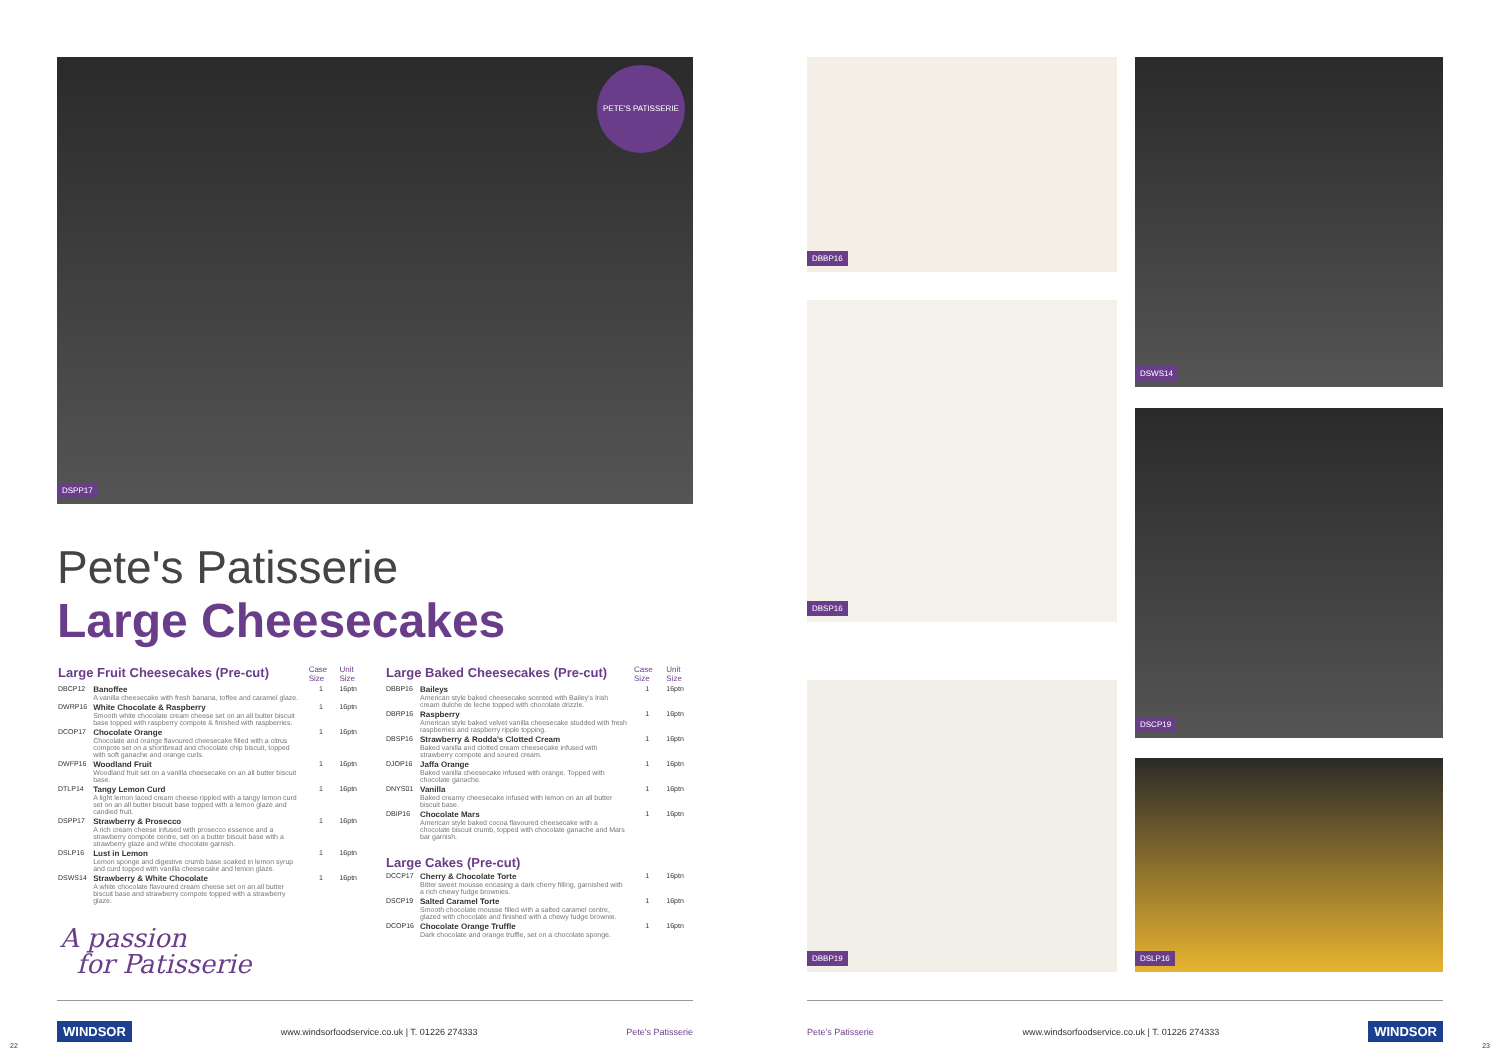DSPP17
PETE'S PATISSERIE
Pete's Patisserie
Large Cheesecakes
| Large Fruit Cheesecakes (Pre-cut) | | Case Size | Unit Size |
| --- | --- | --- | --- |
| DBCP12 | Banoffee A vanilla cheesecake with fresh banana, toffee and caramel glaze. | 1 | 16ptn |
| DWRP16 | White Chocolate & Raspberry Smooth white chocolate cream cheese set on an all butter biscuit base topped with raspberry compote & finished with raspberries. | 1 | 16ptn |
| DCOP17 | Chocolate Orange Chocolate and orange flavoured cheesecake filled with a citrus compote set on a shortbread and chocolate chip biscuit, topped with soft ganache and orange curls. | 1 | 16ptn |
| DWFP16 | Woodland Fruit Woodland fruit set on a vanilla cheesecake on an all butter biscuit base. | 1 | 16ptn |
| DTLP14 | Tangy Lemon Curd A light lemon laced cream cheese rippled with a tangy lemon curd set on an all butter biscuit base topped with a lemon glaze and candied fruit. | 1 | 16ptn |
| DSPP17 | Strawberry & Prosecco A rich cream cheese infused with prosecco essence and a strawberry compote centre, set on a butter biscuit base with a strawberry glaze and white chocolate garnish. | 1 | 16ptn |
| DSLP16 | Lust in Lemon Lemon sponge and digestive crumb base soaked in lemon syrup and curd topped with vanilla cheesecake and lemon glaze. | 1 | 16ptn |
| DSWS14 | Strawberry & White Chocolate A white chocolate flavoured cream cheese set on an all butter biscuit base and strawberry compote topped with a strawberry glaze. | 1 | 16ptn |
| Large Baked Cheesecakes (Pre-cut) | | Case Size | Unit Size |
| --- | --- | --- | --- |
| DBBP16 | Baileys American style baked cheesecake scented with Bailey's Irish cream dulche de leche topped with chocolate drizzle. | 1 | 16ptn |
| DBRP16 | Raspberry American style baked velvet vanilla cheesecake studded with fresh raspberries and raspberry ripple topping. | 1 | 16ptn |
| DBSP16 | Strawberry & Rodda's Clotted Cream Baked vanilla and clotted cream cheesecake infused with strawberry compote and soured cream. | 1 | 16ptn |
| DJOP16 | Jaffa Orange Baked vanilla cheesecake infused with orange. Topped with chocolate ganache. | 1 | 16ptn |
| DNYS01 | Vanilla Baked creamy cheesecake infused with lemon on an all butter biscuit base. | 1 | 16ptn |
| DBIP16 | Chocolate Mars American style baked cocoa flavoured cheesecake with a chocolate biscuit crumb, topped with chocolate ganache and Mars bar garnish. | 1 | 16ptn |
| Large Cakes (Pre-cut) | | | |
| DCCP17 | Cherry & Chocolate Torte Bitter sweet mousse encasing a dark cherry filling, garnished with a rich chewy fudge brownies. | 1 | 16ptn |
| DSCP19 | Salted Caramel Torte Smooth chocolate mousse filled with a salted caramel centre, glazed with chocolate and finished with a chewy fudge brownie. | 1 | 16ptn |
| DCOP16 | Chocolate Orange Truffle Dark chocolate and orange truffle, set on a chocolate sponge. | 1 | 16ptn |
A passion
for Patisserie
WINDSOR www.windsorfoodservice.co.uk | T. 01226 274333 Pete's Patisserie
22
DBBP16
DBSP16
DBBP19
DSWS14
DSCP19
DSLP16
Pete's Patisserie www.windsorfoodservice.co.uk | T. 01226 274333 WINDSOR
23